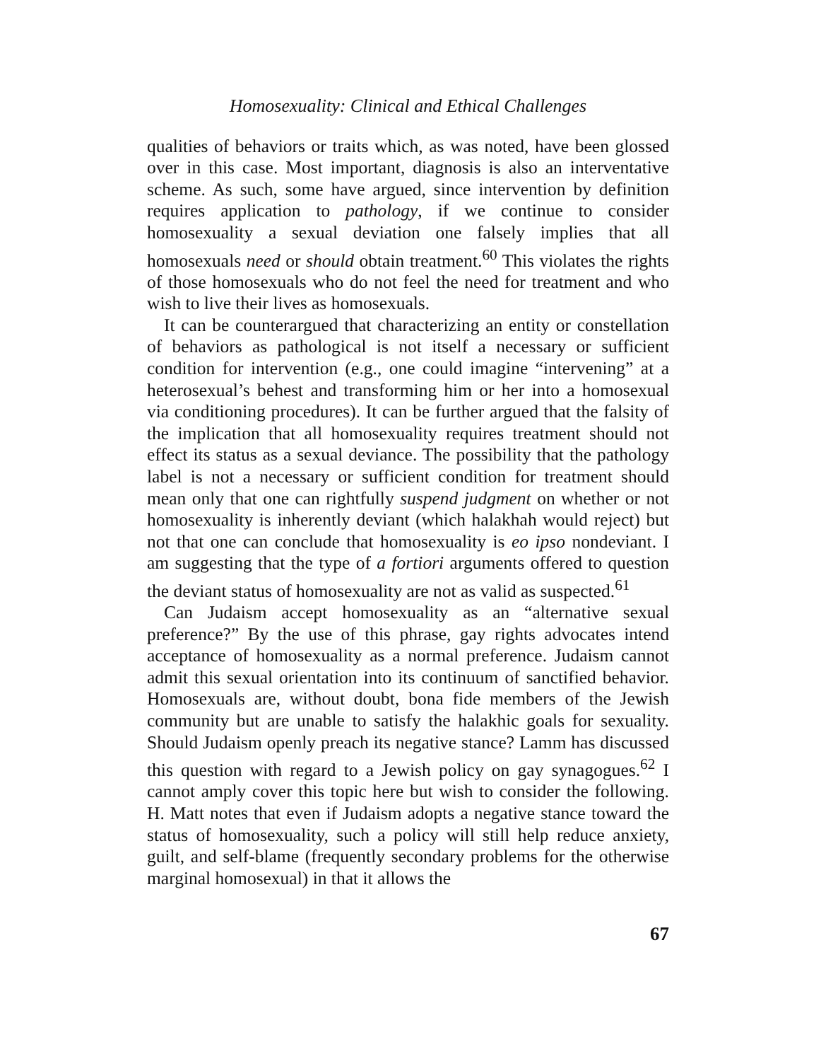Homosexuality: Clinical and Ethical Challenges
qualities of behaviors or traits which, as was noted, have been glossed over in this case. Most important, diagnosis is also an interventative scheme. As such, some have argued, since intervention by definition requires application to pathology, if we continue to consider homosexuality a sexual deviation one falsely implies that all homosexuals need or should obtain treatment.<sup>60</sup> This violates the rights of those homosexuals who do not feel the need for treatment and who wish to live their lives as homosexuals.
It can be counterargued that characterizing an entity or constellation of behaviors as pathological is not itself a necessary or sufficient condition for intervention (e.g., one could imagine “intervening” at a heterosexual’s behest and transforming him or her into a homosexual via conditioning procedures). It can be further argued that the falsity of the implication that all homosexuality requires treatment should not effect its status as a sexual deviance. The possibility that the pathology label is not a necessary or sufficient condition for treatment should mean only that one can rightfully suspend judgment on whether or not homosexuality is inherently deviant (which halakhah would reject) but not that one can conclude that homosexuality is eo ipso nondeviant. I am suggesting that the type of a fortiori arguments offered to question the deviant status of homosexuality are not as valid as suspected.<sup>61</sup>
Can Judaism accept homosexuality as an “alternative sexual preference?” By the use of this phrase, gay rights advocates intend acceptance of homosexuality as a normal preference. Judaism cannot admit this sexual orientation into its continuum of sanctified behavior. Homosexuals are, without doubt, bona fide members of the Jewish community but are unable to satisfy the halakhic goals for sexuality. Should Judaism openly preach its negative stance? Lamm has discussed this question with regard to a Jewish policy on gay synagogues.<sup>62</sup> I cannot amply cover this topic here but wish to consider the following. H. Matt notes that even if Judaism adopts a negative stance toward the status of homosexuality, such a policy will still help reduce anxiety, guilt, and self-blame (frequently secondary problems for the otherwise marginal homosexual) in that it allows the
67